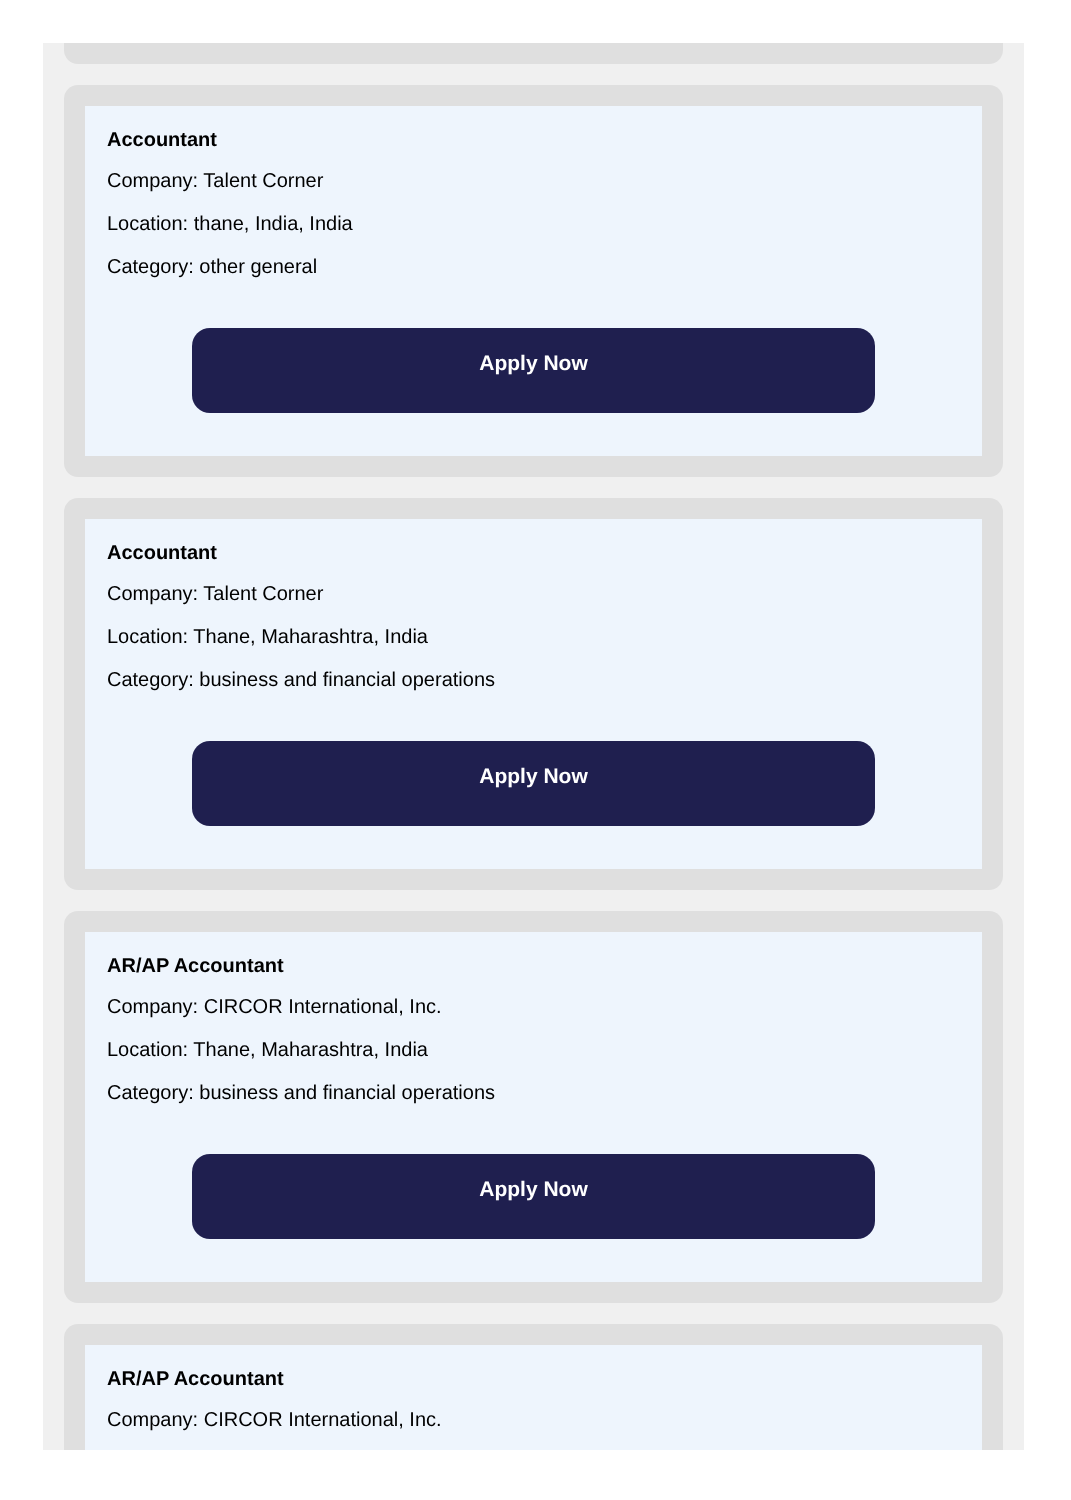Accountant
Company: Talent Corner
Location: thane, India, India
Category: other general
Apply Now
Accountant
Company: Talent Corner
Location: Thane, Maharashtra, India
Category: business and financial operations
Apply Now
AR/AP Accountant
Company: CIRCOR International, Inc.
Location: Thane, Maharashtra, India
Category: business and financial operations
Apply Now
AR/AP Accountant
Company: CIRCOR International, Inc.